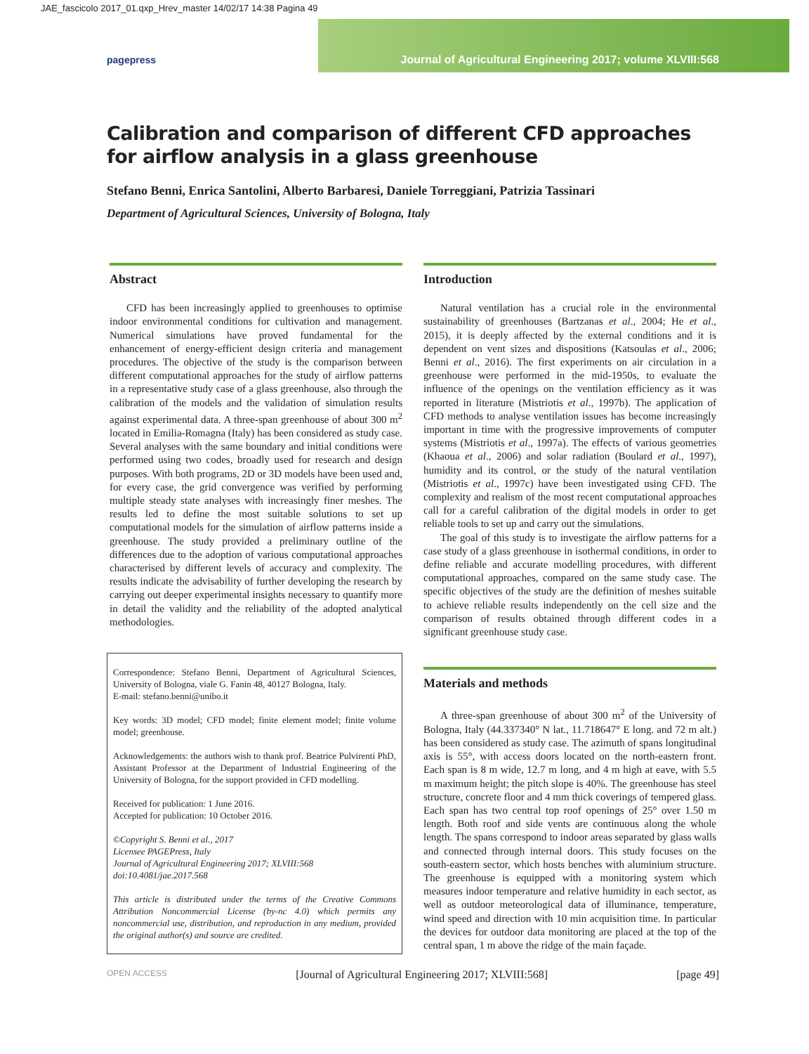JAE_fascicolo 2017_01.qxp_Hrev_master 14/02/17 14:38 Pagina 49
pagepress Journal of Agricultural Engineering 2017; volume XLVIII:568
Calibration and comparison of different CFD approaches
for airflow analysis in a glass greenhouse
Stefano Benni, Enrica Santolini, Alberto Barbaresi, Daniele Torreggiani, Patrizia Tassinari
Department of Agricultural Sciences, University of Bologna, Italy
Abstract
CFD has been increasingly applied to greenhouses to optimise indoor environmental conditions for cultivation and management. Numerical simulations have proved fundamental for the enhancement of energy-efficient design criteria and management procedures. The objective of the study is the comparison between different computational approaches for the study of airflow patterns in a representative study case of a glass greenhouse, also through the calibration of the models and the validation of simulation results against experimental data. A three-span greenhouse of about 300 m<sup>2</sup> located in Emilia-Romagna (Italy) has been considered as study case. Several analyses with the same boundary and initial conditions were performed using two codes, broadly used for research and design purposes. With both programs, 2D or 3D models have been used and, for every case, the grid convergence was verified by performing multiple steady state analyses with increasingly finer meshes. The results led to define the most suitable solutions to set up computational models for the simulation of airflow patterns inside a greenhouse. The study provided a preliminary outline of the differences due to the adoption of various computational approaches characterised by different levels of accuracy and complexity. The results indicate the advisability of further developing the research by carrying out deeper experimental insights necessary to quantify more in detail the validity and the reliability of the adopted analytical methodologies.
Correspondence: Stefano Benni, Department of Agricultural Sciences, University of Bologna, viale G. Fanin 48, 40127 Bologna, Italy.
E-mail: stefano.benni@unibo.it
Key words: 3D model; CFD model; finite element model; finite volume model; greenhouse.
Acknowledgements: the authors wish to thank prof. Beatrice Pulvirenti PhD, Assistant Professor at the Department of Industrial Engineering of the University of Bologna, for the support provided in CFD modelling.
Received for publication: 1 June 2016.
Accepted for publication: 10 October 2016.
©Copyright S. Benni et al., 2017
Licensee PAGEPress, Italy
Journal of Agricultural Engineering 2017; XLVIII:568
doi:10.4081/jae.2017.568
This article is distributed under the terms of the Creative Commons Attribution Noncommercial License (by-nc 4.0) which permits any noncommercial use, distribution, and reproduction in any medium, provided the original author(s) and source are credited.
Introduction
Natural ventilation has a crucial role in the environmental sustainability of greenhouses (Bartzanas et al., 2004; He et al., 2015), it is deeply affected by the external conditions and it is dependent on vent sizes and dispositions (Katsoulas et al., 2006; Benni et al., 2016). The first experiments on air circulation in a greenhouse were performed in the mid-1950s, to evaluate the influence of the openings on the ventilation efficiency as it was reported in literature (Mistriotis et al., 1997b). The application of CFD methods to analyse ventilation issues has become increasingly important in time with the progressive improvements of computer systems (Mistriotis et al., 1997a). The effects of various geometries (Khaoua et al., 2006) and solar radiation (Boulard et al., 1997), humidity and its control, or the study of the natural ventilation (Mistriotis et al., 1997c) have been investigated using CFD. The complexity and realism of the most recent computational approaches call for a careful calibration of the digital models in order to get reliable tools to set up and carry out the simulations.
The goal of this study is to investigate the airflow patterns for a case study of a glass greenhouse in isothermal conditions, in order to define reliable and accurate modelling procedures, with different computational approaches, compared on the same study case. The specific objectives of the study are the definition of meshes suitable to achieve reliable results independently on the cell size and the comparison of results obtained through different codes in a significant greenhouse study case.
Materials and methods
A three-span greenhouse of about 300 m<sup>2</sup> of the University of Bologna, Italy (44.337340° N lat., 11.718647° E long. and 72 m alt.) has been considered as study case. The azimuth of spans longitudinal axis is 55°, with access doors located on the north-eastern front. Each span is 8 m wide, 12.7 m long, and 4 m high at eave, with 5.5 m maximum height; the pitch slope is 40%. The greenhouse has steel structure, concrete floor and 4 mm thick coverings of tempered glass. Each span has two central top roof openings of 25° over 1.50 m length. Both roof and side vents are continuous along the whole length. The spans correspond to indoor areas separated by glass walls and connected through internal doors. This study focuses on the south-eastern sector, which hosts benches with aluminium structure. The greenhouse is equipped with a monitoring system which measures indoor temperature and relative humidity in each sector, as well as outdoor meteorological data of illuminance, temperature, wind speed and direction with 10 min acquisition time. In particular the devices for outdoor data monitoring are placed at the top of the central span, 1 m above the ridge of the main façade.
OPEN ACCESS [Journal of Agricultural Engineering 2017; XLVIII:568] [page 49]